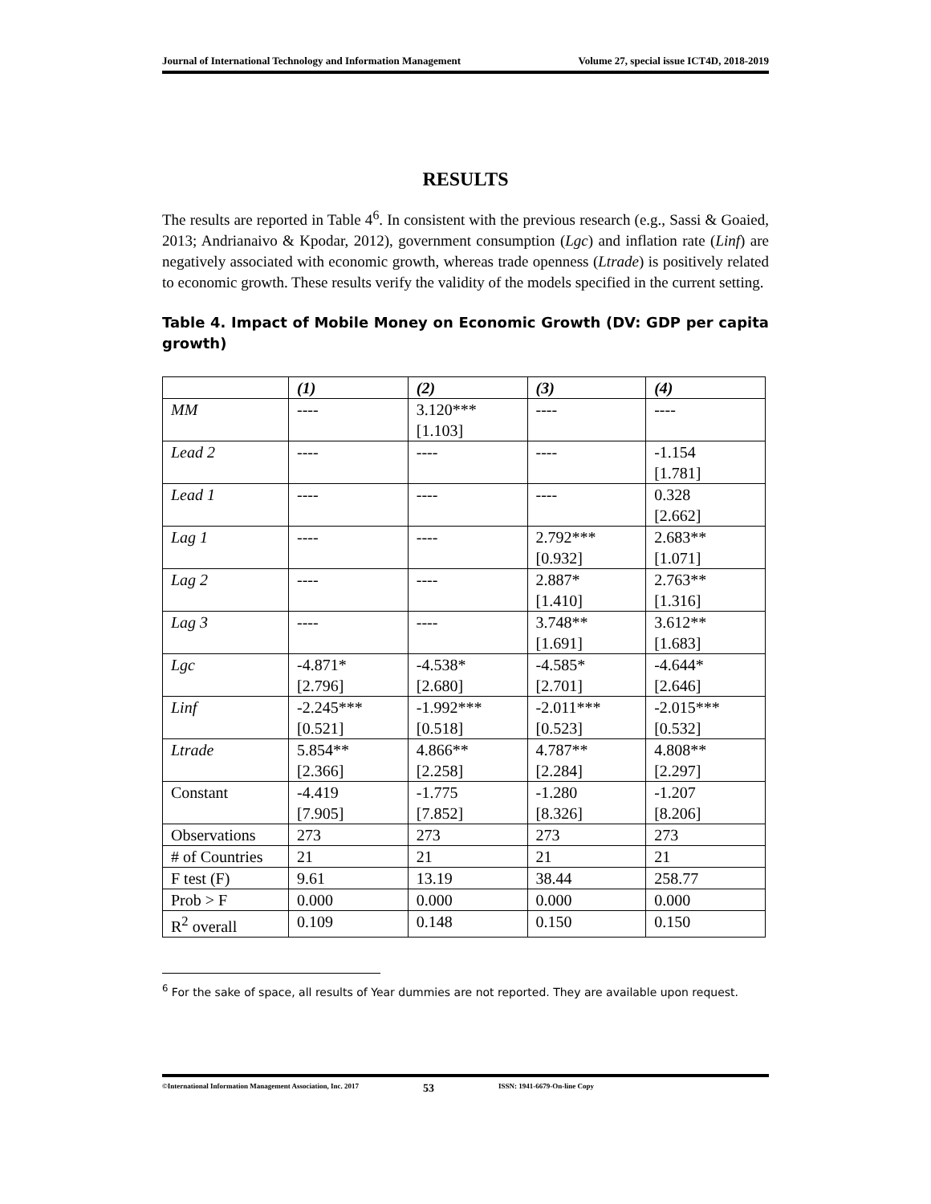Journal of International Technology and Information Management Volume 27, special issue ICT4D, 2018-2019
RESULTS
The results are reported in Table 4<sup>6</sup>. In consistent with the previous research (e.g., Sassi & Goaied, 2013; Andrianaivo & Kpodar, 2012), government consumption (Lgc) and inflation rate (Linf) are negatively associated with economic growth, whereas trade openness (Ltrade) is positively related to economic growth. These results verify the validity of the models specified in the current setting.
Table 4. Impact of Mobile Money on Economic Growth (DV: GDP per capita growth)
| | (1) | (2) | (3) | (4) |
| --- | --- | --- | --- | --- |
| MM | ---- | 3.120*** [1.103] | ---- | ---- |
| Lead 2 | ---- | ---- | ---- | -1.154 [1.781] |
| Lead 1 | ---- | ---- | ---- | 0.328 [2.662] |
| Lag 1 | ---- | ---- | 2.792*** [0.932] | 2.683** [1.071] |
| Lag 2 | ---- | ---- | 2.887* [1.410] | 2.763** [1.316] |
| Lag 3 | ---- | ---- | 3.748** [1.691] | 3.612** [1.683] |
| Lgc | -4.871* [2.796] | -4.538* [2.680] | -4.585* [2.701] | -4.644* [2.646] |
| Linf | -2.245*** [0.521] | -1.992*** [0.518] | -2.011*** [0.523] | -2.015*** [0.532] |
| Ltrade | 5.854** [2.366] | 4.866** [2.258] | 4.787** [2.284] | 4.808** [2.297] |
| Constant | -4.419 [7.905] | -1.775 [7.852] | -1.280 [8.326] | -1.207 [8.206] |
| Observations | 273 | 273 | 273 | 273 |
| # of Countries | 21 | 21 | 21 | 21 |
| F test (F) | 9.61 | 13.19 | 38.44 | 258.77 |
| Prob > F | 0.000 | 0.000 | 0.000 | 0.000 |
| R<sup>2</sup> overall | 0.109 | 0.148 | 0.150 | 0.150 |
<sup>6</sup> For the sake of space, all results of Year dummies are not reported. They are available upon request.
©International Information Management Association, Inc. 2017 53 ISSN: 1941-6679-On-line Copy